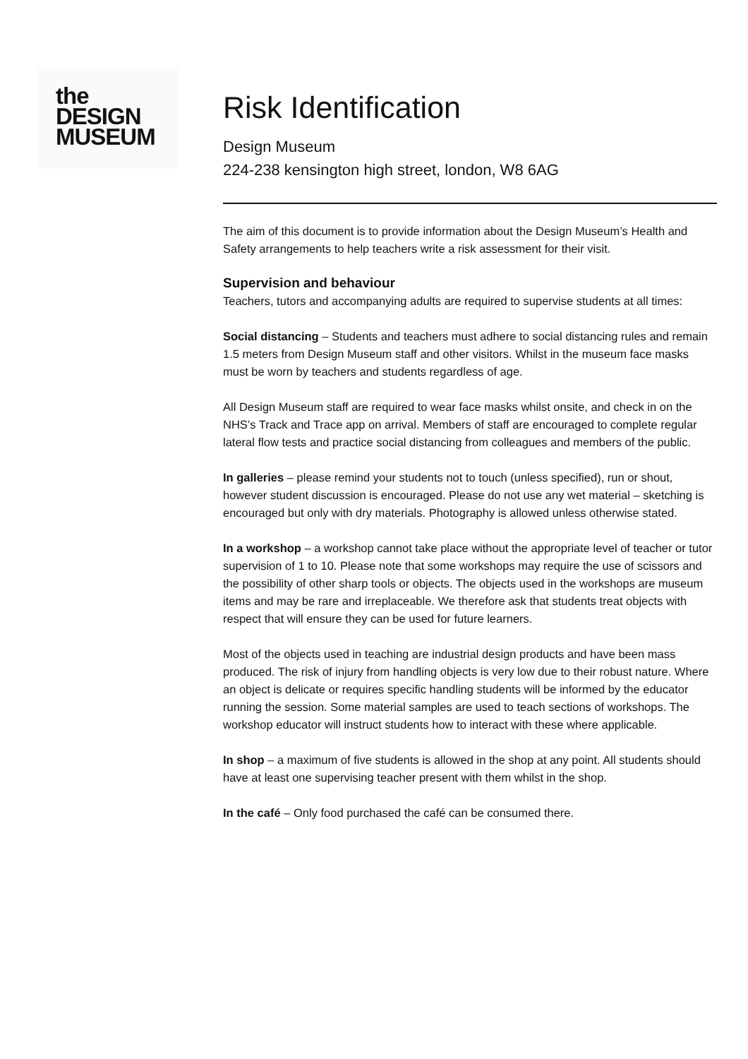the
DESIGN
MUSEUM
Risk Identification
Design Museum
224-238 kensington high street, london, W8 6AG
The aim of this document is to provide information about the Design Museum’s Health and Safety arrangements to help teachers write a risk assessment for their visit.
Supervision and behaviour
Teachers, tutors and accompanying adults are required to supervise students at all times:
Social distancing – Students and teachers must adhere to social distancing rules and remain 1.5 meters from Design Museum staff and other visitors. Whilst in the museum face masks must be worn by teachers and students regardless of age.
All Design Museum staff are required to wear face masks whilst onsite, and check in on the NHS’s Track and Trace app on arrival. Members of staff are encouraged to complete regular lateral flow tests and practice social distancing from colleagues and members of the public.
In galleries – please remind your students not to touch (unless specified), run or shout, however student discussion is encouraged. Please do not use any wet material – sketching is encouraged but only with dry materials. Photography is allowed unless otherwise stated.
In a workshop – a workshop cannot take place without the appropriate level of teacher or tutor supervision of 1 to 10. Please note that some workshops may require the use of scissors and the possibility of other sharp tools or objects. The objects used in the workshops are museum items and may be rare and irreplaceable. We therefore ask that students treat objects with respect that will ensure they can be used for future learners.
Most of the objects used in teaching are industrial design products and have been mass produced. The risk of injury from handling objects is very low due to their robust nature. Where an object is delicate or requires specific handling students will be informed by the educator running the session. Some material samples are used to teach sections of workshops. The workshop educator will instruct students how to interact with these where applicable.
In shop – a maximum of five students is allowed in the shop at any point. All students should have at least one supervising teacher present with them whilst in the shop.
In the café – Only food purchased the café can be consumed there.